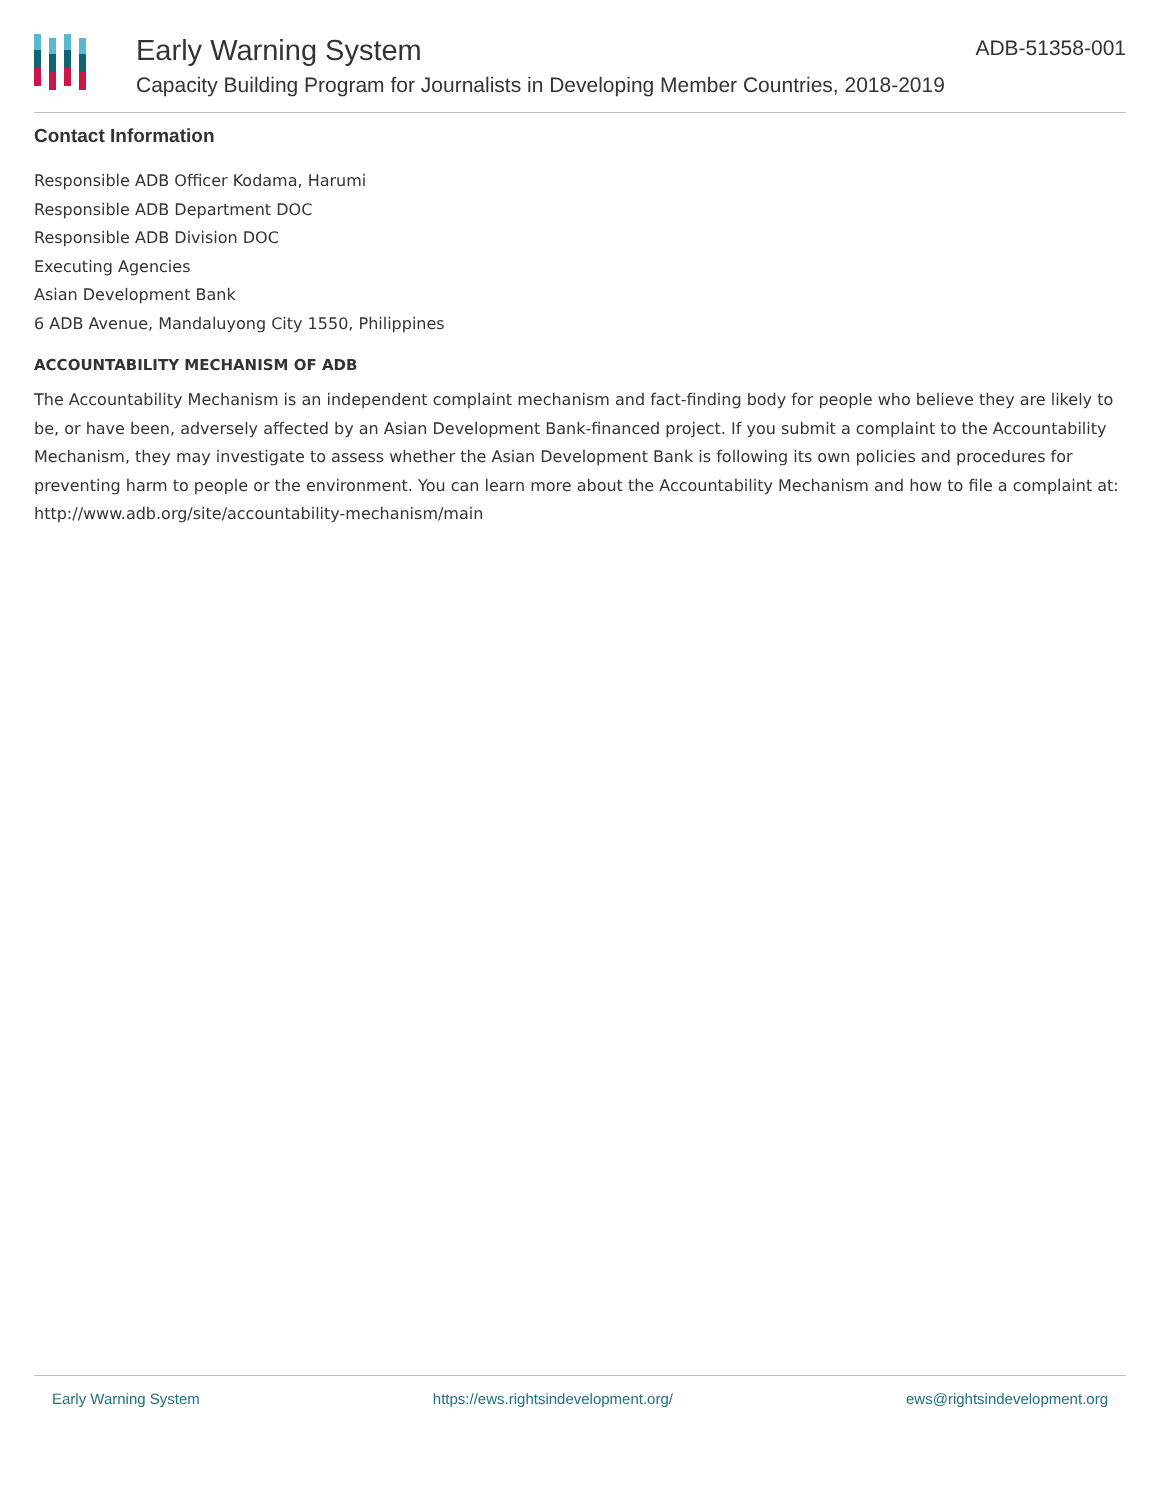Early Warning System
Capacity Building Program for Journalists in Developing Member Countries, 2018-2019
ADB-51358-001
Contact Information
Responsible ADB Officer Kodama, Harumi
Responsible ADB Department DOC
Responsible ADB Division DOC
Executing Agencies
Asian Development Bank
6 ADB Avenue, Mandaluyong City 1550, Philippines
ACCOUNTABILITY MECHANISM OF ADB
The Accountability Mechanism is an independent complaint mechanism and fact-finding body for people who believe they are likely to be, or have been, adversely affected by an Asian Development Bank-financed project. If you submit a complaint to the Accountability Mechanism, they may investigate to assess whether the Asian Development Bank is following its own policies and procedures for preventing harm to people or the environment. You can learn more about the Accountability Mechanism and how to file a complaint at: http://www.adb.org/site/accountability-mechanism/main
Early Warning System https://ews.rightsindevelopment.org/ ews@rightsindevelopment.org